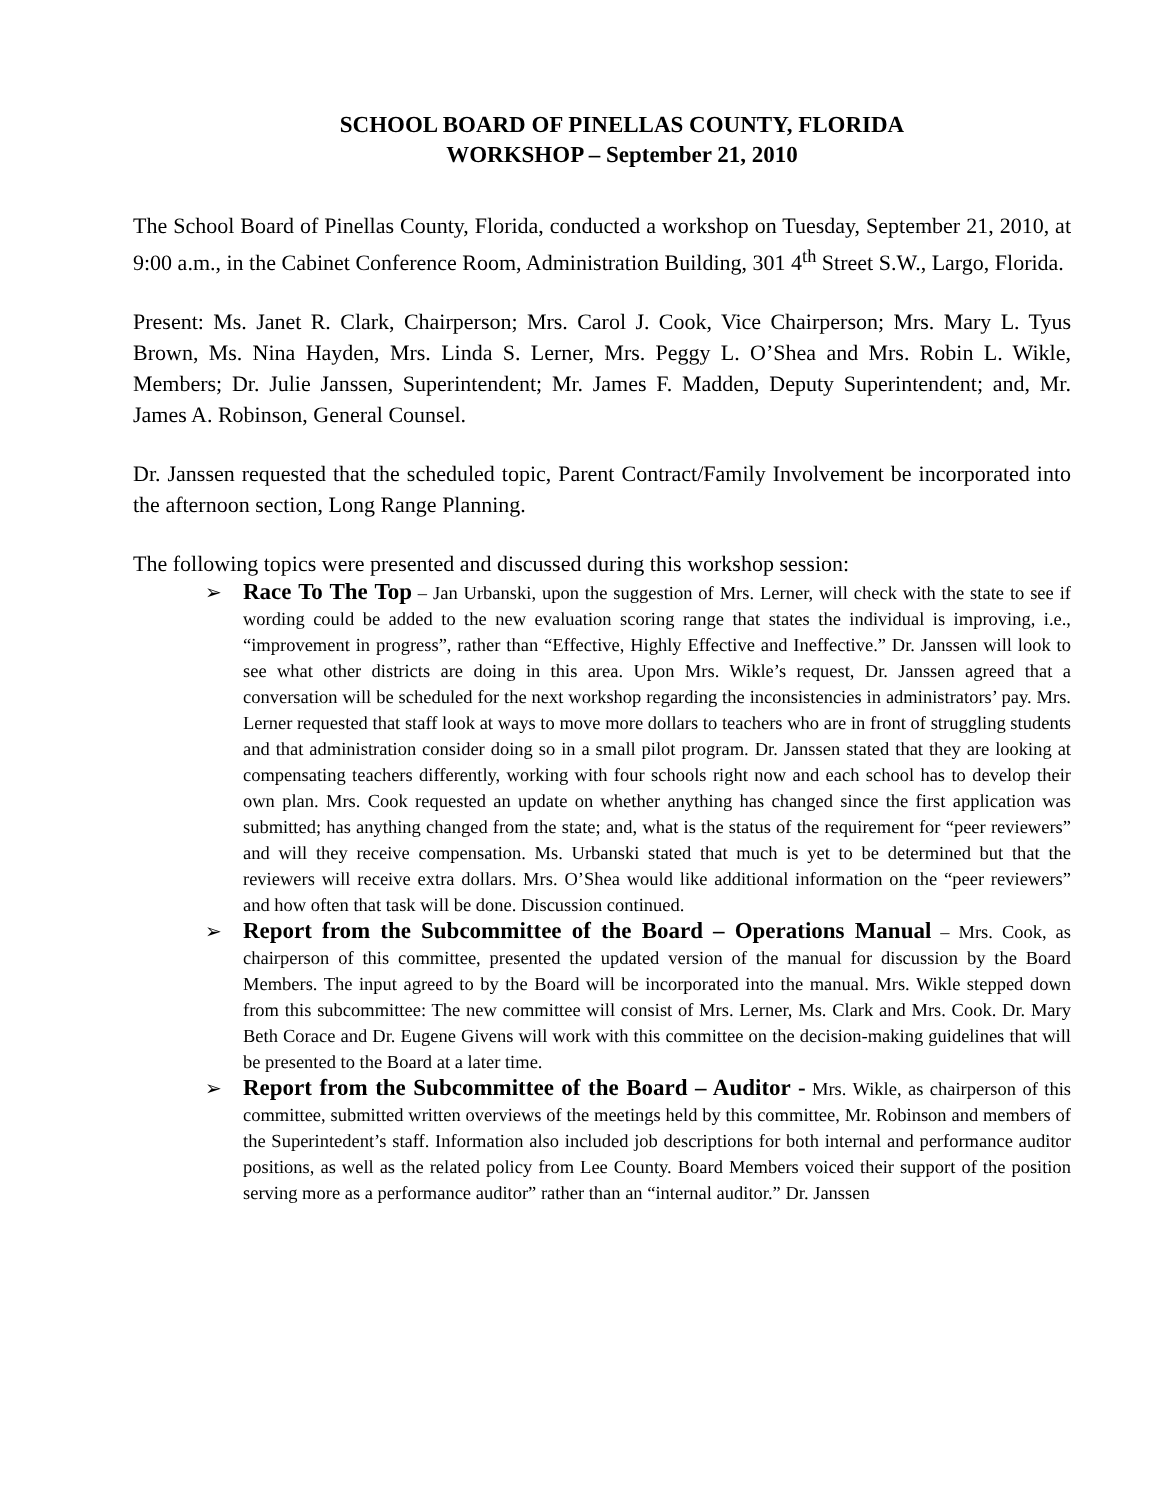SCHOOL BOARD OF PINELLAS COUNTY, FLORIDA
WORKSHOP – September 21, 2010
The School Board of Pinellas County, Florida, conducted a workshop on Tuesday, September 21, 2010, at 9:00 a.m., in the Cabinet Conference Room, Administration Building, 301 4<sup>th</sup> Street S.W., Largo, Florida.
Present: Ms. Janet R. Clark, Chairperson; Mrs. Carol J. Cook, Vice Chairperson; Mrs. Mary L. Tyus Brown, Ms. Nina Hayden, Mrs. Linda S. Lerner, Mrs. Peggy L. O’Shea and Mrs. Robin L. Wikle, Members; Dr. Julie Janssen, Superintendent; Mr. James F. Madden, Deputy Superintendent; and, Mr. James A. Robinson, General Counsel.
Dr. Janssen requested that the scheduled topic, Parent Contract/Family Involvement be incorporated into the afternoon section, Long Range Planning.
The following topics were presented and discussed during this workshop session:
➢ Race To The Top – Jan Urbanski, upon the suggestion of Mrs. Lerner, will check with the state to see if wording could be added to the new evaluation scoring range that states the individual is improving, i.e., “improvement in progress”, rather than “Effective, Highly Effective and Ineffective.” Dr. Janssen will look to see what other districts are doing in this area. Upon Mrs. Wikle’s request, Dr. Janssen agreed that a conversation will be scheduled for the next workshop regarding the inconsistencies in administrators’ pay. Mrs. Lerner requested that staff look at ways to move more dollars to teachers who are in front of struggling students and that administration consider doing so in a small pilot program. Dr. Janssen stated that they are looking at compensating teachers differently, working with four schools right now and each school has to develop their own plan. Mrs. Cook requested an update on whether anything has changed since the first application was submitted; has anything changed from the state; and, what is the status of the requirement for “peer reviewers” and will they receive compensation. Ms. Urbanski stated that much is yet to be determined but that the reviewers will receive extra dollars. Mrs. O’Shea would like additional information on the “peer reviewers” and how often that task will be done. Discussion continued.
➢ Report from the Subcommittee of the Board – Operations Manual – Mrs. Cook, as chairperson of this committee, presented the updated version of the manual for discussion by the Board Members. The input agreed to by the Board will be incorporated into the manual. Mrs. Wikle stepped down from this subcommittee: The new committee will consist of Mrs. Lerner, Ms. Clark and Mrs. Cook. Dr. Mary Beth Corace and Dr. Eugene Givens will work with this committee on the decision-making guidelines that will be presented to the Board at a later time.
➢ Report from the Subcommittee of the Board – Auditor - Mrs. Wikle, as chairperson of this committee, submitted written overviews of the meetings held by this committee, Mr. Robinson and members of the Superintedent’s staff. Information also included job descriptions for both internal and performance auditor positions, as well as the related policy from Lee County. Board Members voiced their support of the position serving more as a performance auditor” rather than an “internal auditor.” Dr. Janssen